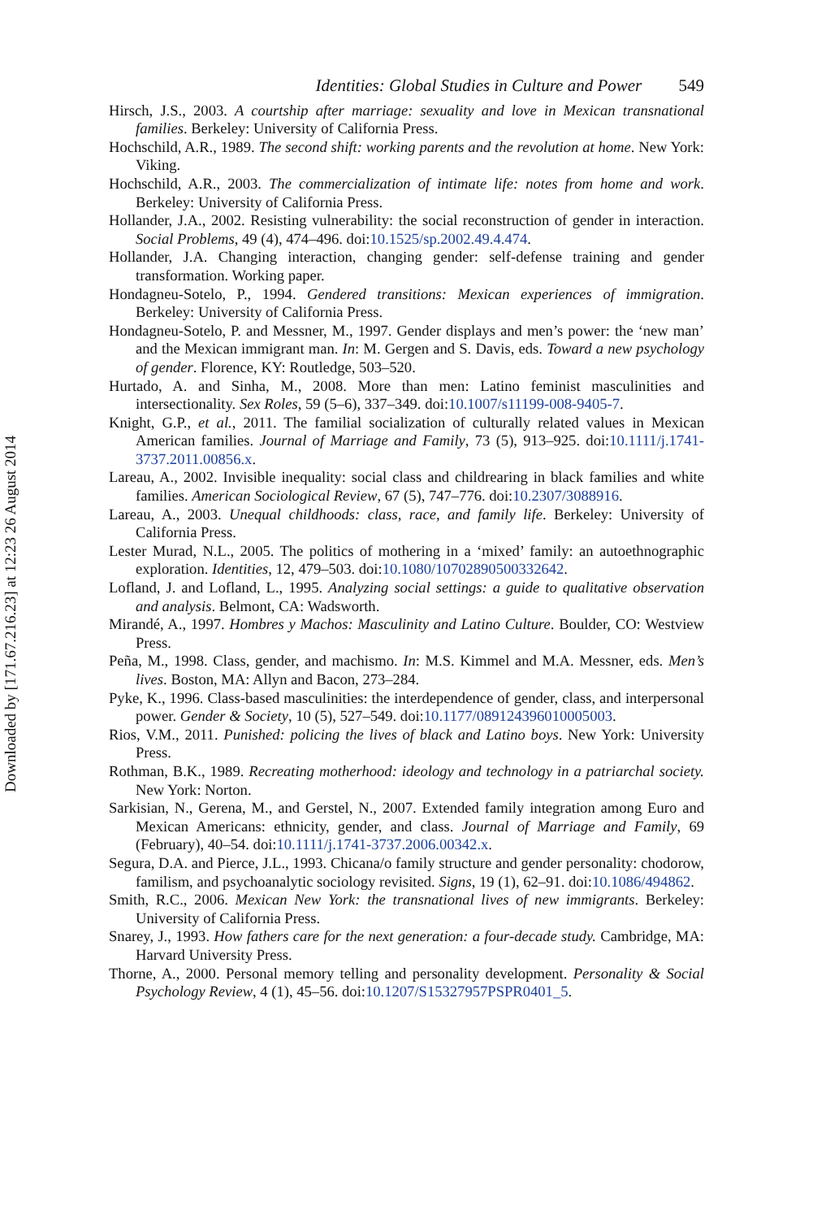Downloaded by [171.67.216.23] at 12:23 26 August 2014
Identities: Global Studies in Culture and Power 549
Hirsch, J.S., 2003. A courtship after marriage: sexuality and love in Mexican transnational families. Berkeley: University of California Press.
Hochschild, A.R., 1989. The second shift: working parents and the revolution at home. New York: Viking.
Hochschild, A.R., 2003. The commercialization of intimate life: notes from home and work. Berkeley: University of California Press.
Hollander, J.A., 2002. Resisting vulnerability: the social reconstruction of gender in interaction. Social Problems, 49 (4), 474–496. doi:10.1525/sp.2002.49.4.474.
Hollander, J.A. Changing interaction, changing gender: self-defense training and gender transformation. Working paper.
Hondagneu-Sotelo, P., 1994. Gendered transitions: Mexican experiences of immigration. Berkeley: University of California Press.
Hondagneu-Sotelo, P. and Messner, M., 1997. Gender displays and men’s power: the ‘new man’ and the Mexican immigrant man. In: M. Gergen and S. Davis, eds. Toward a new psychology of gender. Florence, KY: Routledge, 503–520.
Hurtado, A. and Sinha, M., 2008. More than men: Latino feminist masculinities and intersectionality. Sex Roles, 59 (5–6), 337–349. doi:10.1007/s11199-008-9405-7.
Knight, G.P., et al., 2011. The familial socialization of culturally related values in Mexican American families. Journal of Marriage and Family, 73 (5), 913–925. doi:10.1111/j.1741-3737.2011.00856.x.
Lareau, A., 2002. Invisible inequality: social class and childrearing in black families and white families. American Sociological Review, 67 (5), 747–776. doi:10.2307/3088916.
Lareau, A., 2003. Unequal childhoods: class, race, and family life. Berkeley: University of California Press.
Lester Murad, N.L., 2005. The politics of mothering in a ‘mixed’ family: an autoethnographic exploration. Identities, 12, 479–503. doi:10.1080/10702890500332642.
Lofland, J. and Lofland, L., 1995. Analyzing social settings: a guide to qualitative observation and analysis. Belmont, CA: Wadsworth.
Mirandé, A., 1997. Hombres y Machos: Masculinity and Latino Culture. Boulder, CO: Westview Press.
Peña, M., 1998. Class, gender, and machismo. In: M.S. Kimmel and M.A. Messner, eds. Men’s lives. Boston, MA: Allyn and Bacon, 273–284.
Pyke, K., 1996. Class-based masculinities: the interdependence of gender, class, and interpersonal power. Gender & Society, 10 (5), 527–549. doi:10.1177/089124396010005003.
Rios, V.M., 2011. Punished: policing the lives of black and Latino boys. New York: University Press.
Rothman, B.K., 1989. Recreating motherhood: ideology and technology in a patriarchal society. New York: Norton.
Sarkisian, N., Gerena, M., and Gerstel, N., 2007. Extended family integration among Euro and Mexican Americans: ethnicity, gender, and class. Journal of Marriage and Family, 69 (February), 40–54. doi:10.1111/j.1741-3737.2006.00342.x.
Segura, D.A. and Pierce, J.L., 1993. Chicana/o family structure and gender personality: chodorow, familism, and psychoanalytic sociology revisited. Signs, 19 (1), 62–91. doi:10.1086/494862.
Smith, R.C., 2006. Mexican New York: the transnational lives of new immigrants. Berkeley: University of California Press.
Snarey, J., 1993. How fathers care for the next generation: a four-decade study. Cambridge, MA: Harvard University Press.
Thorne, A., 2000. Personal memory telling and personality development. Personality & Social Psychology Review, 4 (1), 45–56. doi:10.1207/S15327957PSPR0401_5.